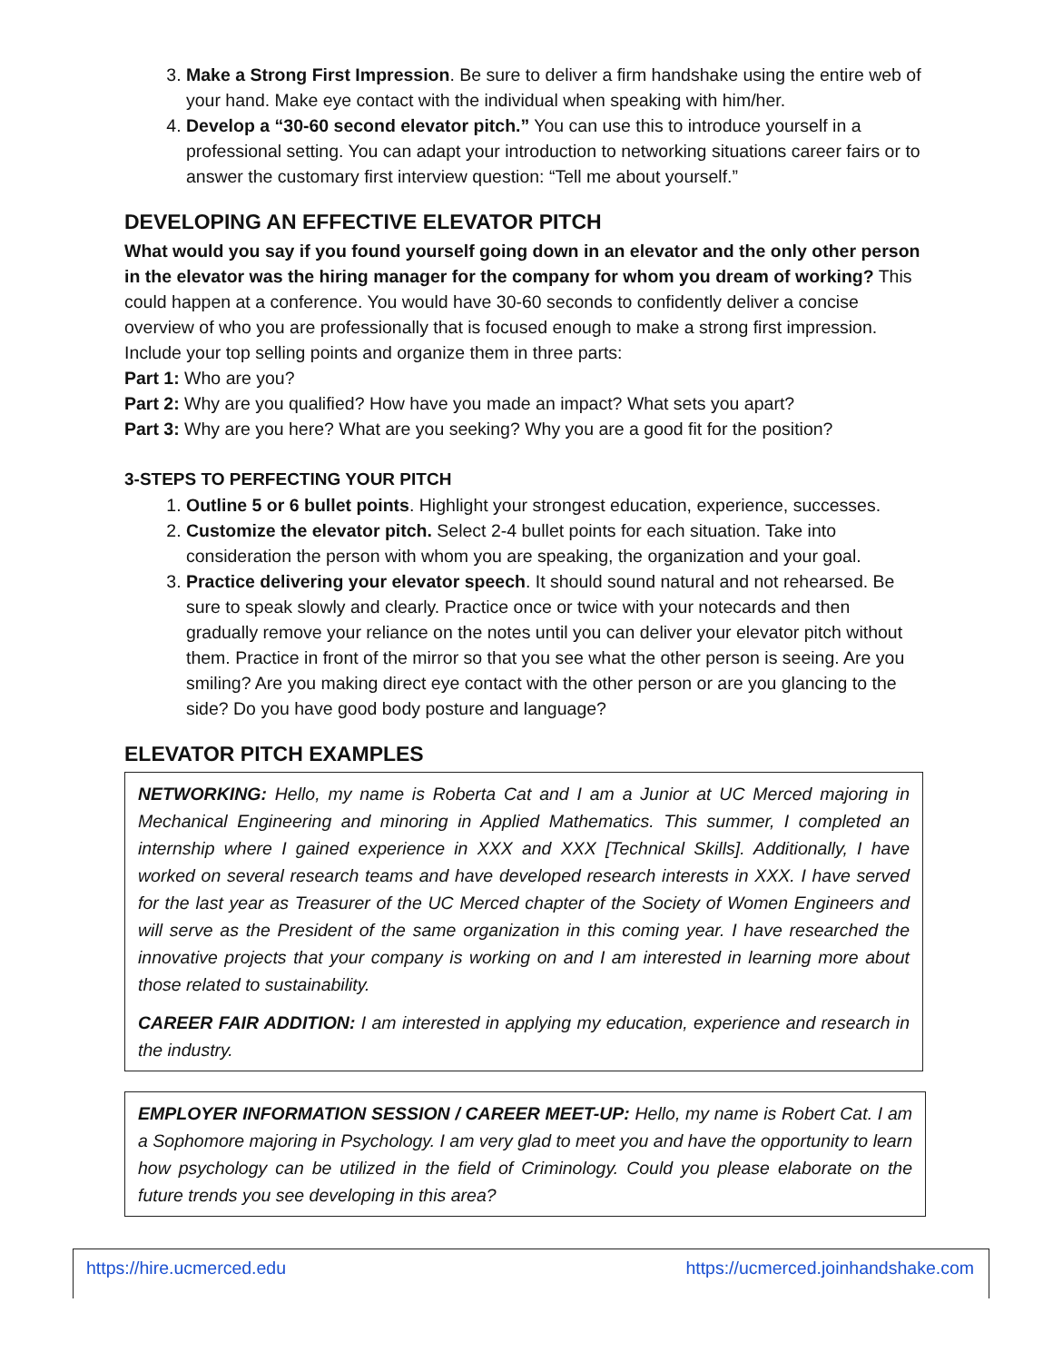3. Make a Strong First Impression. Be sure to deliver a firm handshake using the entire web of your hand. Make eye contact with the individual when speaking with him/her.
4. Develop a “30-60 second elevator pitch.” You can use this to introduce yourself in a professional setting. You can adapt your introduction to networking situations career fairs or to answer the customary first interview question: “Tell me about yourself.”
DEVELOPING AN EFFECTIVE ELEVATOR PITCH
What would you say if you found yourself going down in an elevator and the only other person in the elevator was the hiring manager for the company for whom you dream of working? This could happen at a conference. You would have 30-60 seconds to confidently deliver a concise overview of who you are professionally that is focused enough to make a strong first impression. Include your top selling points and organize them in three parts:
Part 1: Who are you?
Part 2: Why are you qualified? How have you made an impact? What sets you apart?
Part 3: Why are you here? What are you seeking? Why you are a good fit for the position?
3-STEPS TO PERFECTING YOUR PITCH
1. Outline 5 or 6 bullet points. Highlight your strongest education, experience, successes.
2. Customize the elevator pitch. Select 2-4 bullet points for each situation. Take into consideration the person with whom you are speaking, the organization and your goal.
3. Practice delivering your elevator speech. It should sound natural and not rehearsed. Be sure to speak slowly and clearly. Practice once or twice with your notecards and then gradually remove your reliance on the notes until you can deliver your elevator pitch without them. Practice in front of the mirror so that you see what the other person is seeing. Are you smiling? Are you making direct eye contact with the other person or are you glancing to the side? Do you have good body posture and language?
ELEVATOR PITCH EXAMPLES
NETWORKING: Hello, my name is Roberta Cat and I am a Junior at UC Merced majoring in Mechanical Engineering and minoring in Applied Mathematics. This summer, I completed an internship where I gained experience in XXX and XXX [Technical Skills]. Additionally, I have worked on several research teams and have developed research interests in XXX. I have served for the last year as Treasurer of the UC Merced chapter of the Society of Women Engineers and will serve as the President of the same organization in this coming year. I have researched the innovative projects that your company is working on and I am interested in learning more about those related to sustainability.
CAREER FAIR ADDITION: I am interested in applying my education, experience and research in the industry.
EMPLOYER INFORMATION SESSION / CAREER MEET-UP: Hello, my name is Robert Cat. I am a Sophomore majoring in Psychology. I am very glad to meet you and have the opportunity to learn how psychology can be utilized in the field of Criminology. Could you please elaborate on the future trends you see developing in this area?
https://hire.ucmerced.edu https://ucmerced.joinhandshake.com